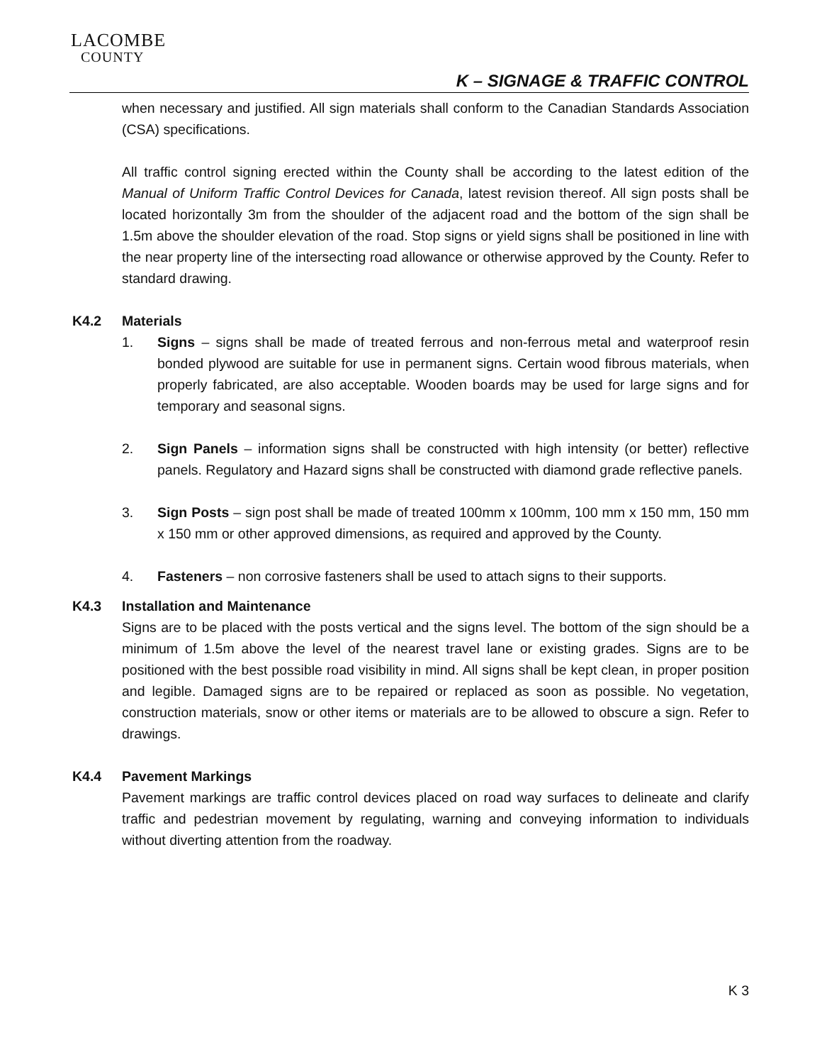LACOMBE
COUNTY
K – SIGNAGE & TRAFFIC CONTROL
when necessary and justified. All sign materials shall conform to the Canadian Standards Association (CSA) specifications.
All traffic control signing erected within the County shall be according to the latest edition of the Manual of Uniform Traffic Control Devices for Canada, latest revision thereof. All sign posts shall be located horizontally 3m from the shoulder of the adjacent road and the bottom of the sign shall be 1.5m above the shoulder elevation of the road. Stop signs or yield signs shall be positioned in line with the near property line of the intersecting road allowance or otherwise approved by the County. Refer to standard drawing.
K4.2 Materials
1. Signs – signs shall be made of treated ferrous and non-ferrous metal and waterproof resin bonded plywood are suitable for use in permanent signs. Certain wood fibrous materials, when properly fabricated, are also acceptable. Wooden boards may be used for large signs and for temporary and seasonal signs.
2. Sign Panels – information signs shall be constructed with high intensity (or better) reflective panels. Regulatory and Hazard signs shall be constructed with diamond grade reflective panels.
3. Sign Posts – sign post shall be made of treated 100mm x 100mm, 100 mm x 150 mm, 150 mm x 150 mm or other approved dimensions, as required and approved by the County.
4. Fasteners – non corrosive fasteners shall be used to attach signs to their supports.
K4.3 Installation and Maintenance
Signs are to be placed with the posts vertical and the signs level. The bottom of the sign should be a minimum of 1.5m above the level of the nearest travel lane or existing grades. Signs are to be positioned with the best possible road visibility in mind. All signs shall be kept clean, in proper position and legible. Damaged signs are to be repaired or replaced as soon as possible. No vegetation, construction materials, snow or other items or materials are to be allowed to obscure a sign. Refer to drawings.
K4.4 Pavement Markings
Pavement markings are traffic control devices placed on road way surfaces to delineate and clarify traffic and pedestrian movement by regulating, warning and conveying information to individuals without diverting attention from the roadway.
K 3